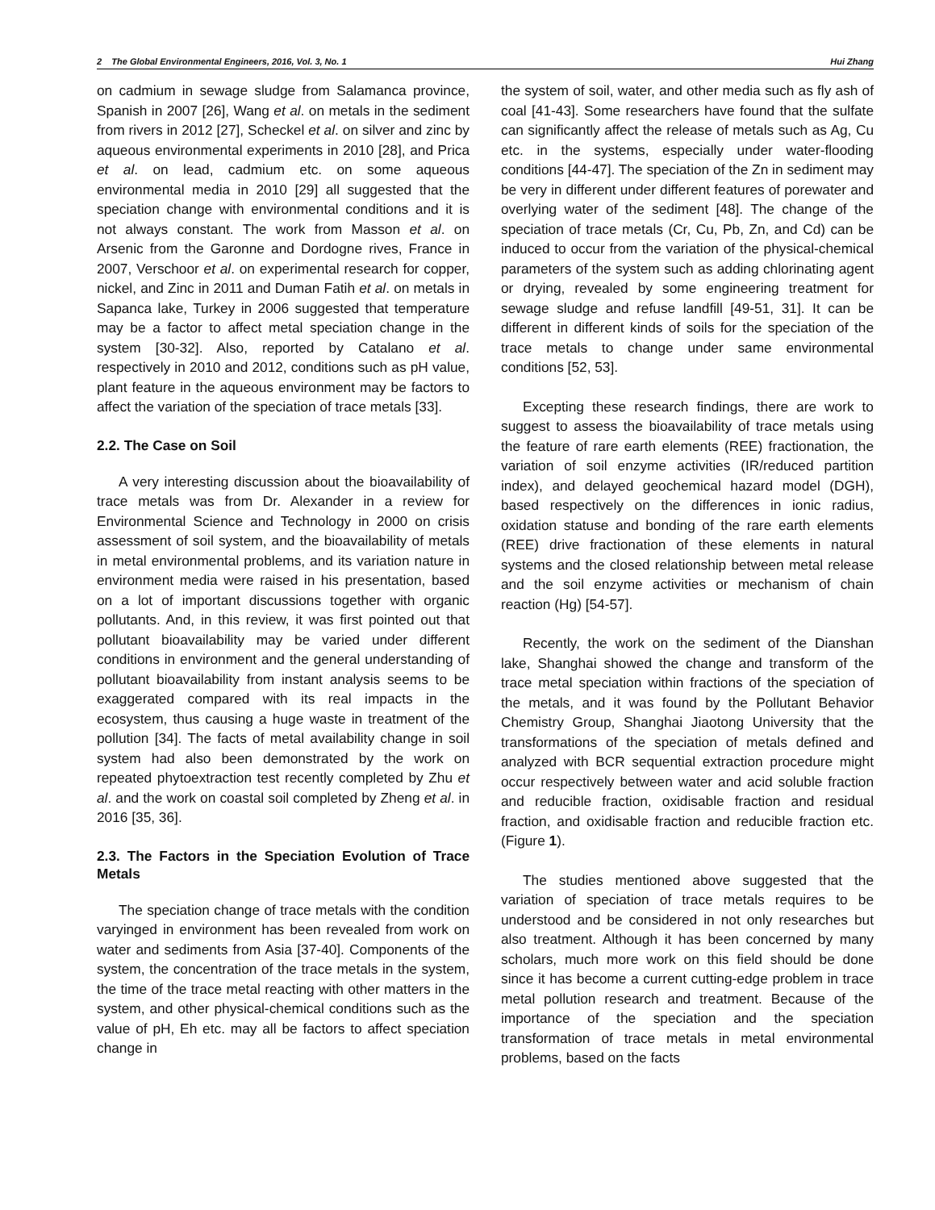2 The Global Environmental Engineers, 2016, Vol. 3, No. 1 Hui Zhang
on cadmium in sewage sludge from Salamanca province, Spanish in 2007 [26], Wang et al. on metals in the sediment from rivers in 2012 [27], Scheckel et al. on silver and zinc by aqueous environmental experiments in 2010 [28], and Prica et al. on lead, cadmium etc. on some aqueous environmental media in 2010 [29] all suggested that the speciation change with environmental conditions and it is not always constant. The work from Masson et al. on Arsenic from the Garonne and Dordogne rives, France in 2007, Verschoor et al. on experimental research for copper, nickel, and Zinc in 2011 and Duman Fatih et al. on metals in Sapanca lake, Turkey in 2006 suggested that temperature may be a factor to affect metal speciation change in the system [30-32]. Also, reported by Catalano et al. respectively in 2010 and 2012, conditions such as pH value, plant feature in the aqueous environment may be factors to affect the variation of the speciation of trace metals [33].
2.2. The Case on Soil
A very interesting discussion about the bioavailability of trace metals was from Dr. Alexander in a review for Environmental Science and Technology in 2000 on crisis assessment of soil system, and the bioavailability of metals in metal environmental problems, and its variation nature in environment media were raised in his presentation, based on a lot of important discussions together with organic pollutants. And, in this review, it was first pointed out that pollutant bioavailability may be varied under different conditions in environment and the general understanding of pollutant bioavailability from instant analysis seems to be exaggerated compared with its real impacts in the ecosystem, thus causing a huge waste in treatment of the pollution [34]. The facts of metal availability change in soil system had also been demonstrated by the work on repeated phytoextraction test recently completed by Zhu et al. and the work on coastal soil completed by Zheng et al. in 2016 [35, 36].
2.3. The Factors in the Speciation Evolution of Trace Metals
The speciation change of trace metals with the condition varyinged in environment has been revealed from work on water and sediments from Asia [37-40]. Components of the system, the concentration of the trace metals in the system, the time of the trace metal reacting with other matters in the system, and other physical-chemical conditions such as the value of pH, Eh etc. may all be factors to affect speciation change in
the system of soil, water, and other media such as fly ash of coal [41-43]. Some researchers have found that the sulfate can significantly affect the release of metals such as Ag, Cu etc. in the systems, especially under water-flooding conditions [44-47]. The speciation of the Zn in sediment may be very in different under different features of porewater and overlying water of the sediment [48]. The change of the speciation of trace metals (Cr, Cu, Pb, Zn, and Cd) can be induced to occur from the variation of the physical-chemical parameters of the system such as adding chlorinating agent or drying, revealed by some engineering treatment for sewage sludge and refuse landfill [49-51, 31]. It can be different in different kinds of soils for the speciation of the trace metals to change under same environmental conditions [52, 53].
Excepting these research findings, there are work to suggest to assess the bioavailability of trace metals using the feature of rare earth elements (REE) fractionation, the variation of soil enzyme activities (IR/reduced partition index), and delayed geochemical hazard model (DGH), based respectively on the differences in ionic radius, oxidation statuse and bonding of the rare earth elements (REE) drive fractionation of these elements in natural systems and the closed relationship between metal release and the soil enzyme activities or mechanism of chain reaction (Hg) [54-57].
Recently, the work on the sediment of the Dianshan lake, Shanghai showed the change and transform of the trace metal speciation within fractions of the speciation of the metals, and it was found by the Pollutant Behavior Chemistry Group, Shanghai Jiaotong University that the transformations of the speciation of metals defined and analyzed with BCR sequential extraction procedure might occur respectively between water and acid soluble fraction and reducible fraction, oxidisable fraction and residual fraction, and oxidisable fraction and reducible fraction etc. (Figure 1).
The studies mentioned above suggested that the variation of speciation of trace metals requires to be understood and be considered in not only researches but also treatment. Although it has been concerned by many scholars, much more work on this field should be done since it has become a current cutting-edge problem in trace metal pollution research and treatment. Because of the importance of the speciation and the speciation transformation of trace metals in metal environmental problems, based on the facts